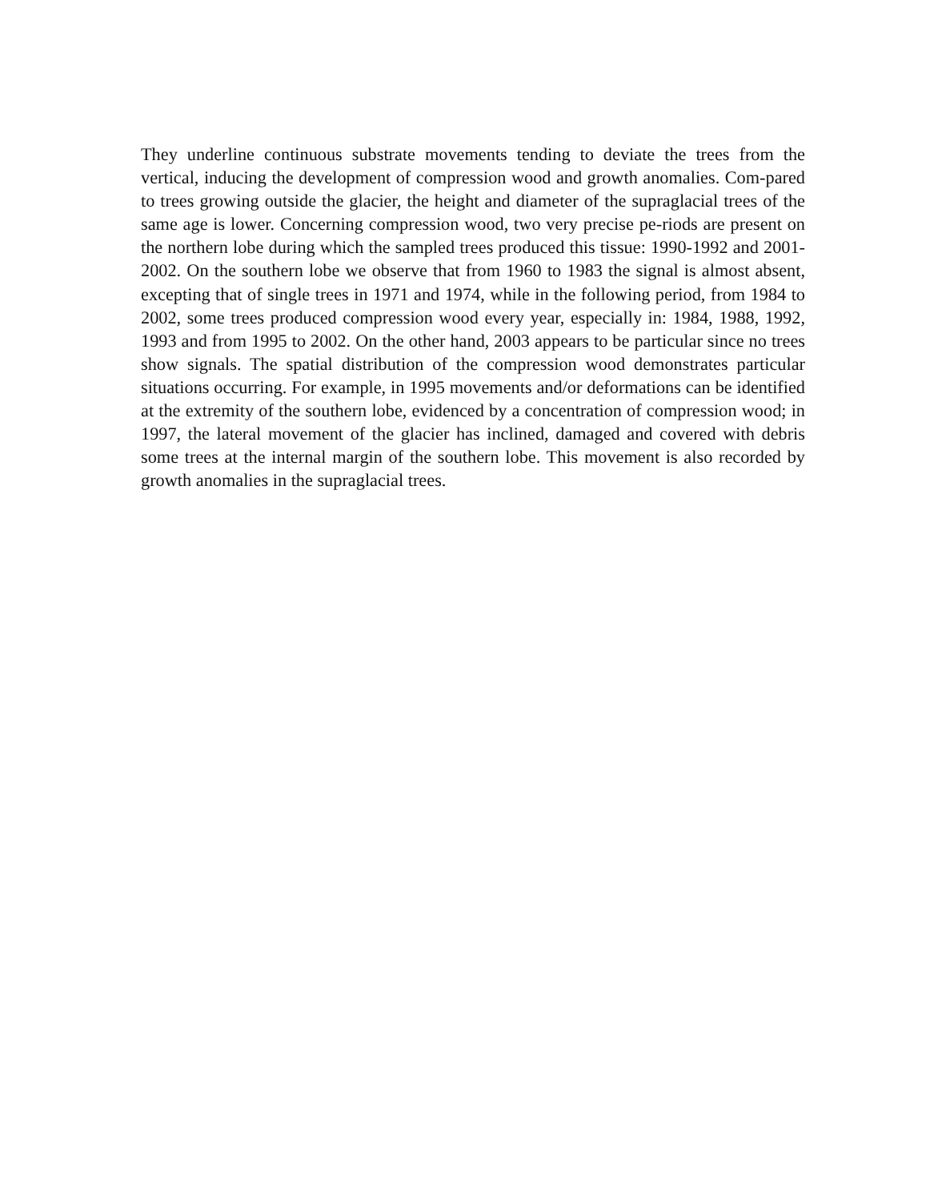They underline continuous substrate movements tending to deviate the trees from the vertical, inducing the development of compression wood and growth anomalies. Com-pared to trees growing outside the glacier, the height and diameter of the supraglacial trees of the same age is lower. Concerning compression wood, two very precise pe-riods are present on the northern lobe during which the sampled trees produced this tissue: 1990-1992 and 2001-2002. On the southern lobe we observe that from 1960 to 1983 the signal is almost absent, excepting that of single trees in 1971 and 1974, while in the following period, from 1984 to 2002, some trees produced compression wood every year, especially in: 1984, 1988, 1992, 1993 and from 1995 to 2002. On the other hand, 2003 appears to be particular since no trees show signals. The spatial distribution of the compression wood demonstrates particular situations occurring. For example, in 1995 movements and/or deformations can be identified at the extremity of the southern lobe, evidenced by a concentration of compression wood; in 1997, the lateral movement of the glacier has inclined, damaged and covered with debris some trees at the internal margin of the southern lobe. This movement is also recorded by growth anomalies in the supraglacial trees.